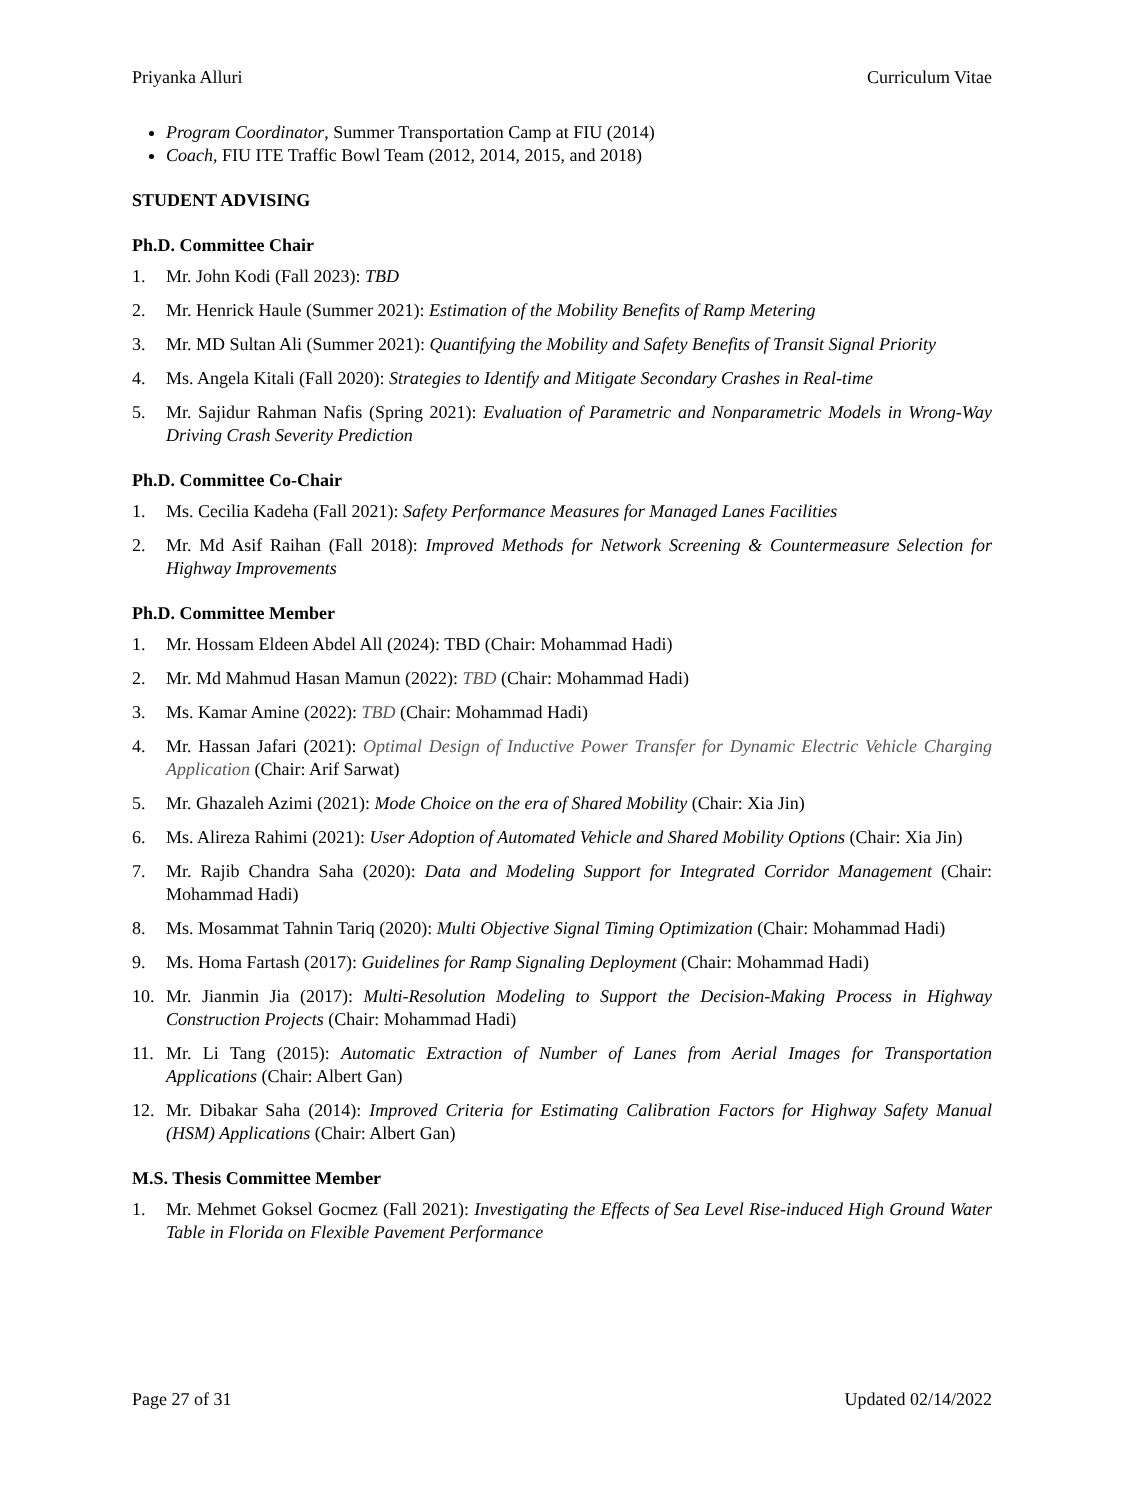Priyanka Alluri Curriculum Vitae
Program Coordinator, Summer Transportation Camp at FIU (2014)
Coach, FIU ITE Traffic Bowl Team (2012, 2014, 2015, and 2018)
STUDENT ADVISING
Ph.D. Committee Chair
1. Mr. John Kodi (Fall 2023): TBD
2. Mr. Henrick Haule (Summer 2021): Estimation of the Mobility Benefits of Ramp Metering
3. Mr. MD Sultan Ali (Summer 2021): Quantifying the Mobility and Safety Benefits of Transit Signal Priority
4. Ms. Angela Kitali (Fall 2020): Strategies to Identify and Mitigate Secondary Crashes in Real-time
5. Mr. Sajidur Rahman Nafis (Spring 2021): Evaluation of Parametric and Nonparametric Models in Wrong-Way Driving Crash Severity Prediction
Ph.D. Committee Co-Chair
1. Ms. Cecilia Kadeha (Fall 2021): Safety Performance Measures for Managed Lanes Facilities
2. Mr. Md Asif Raihan (Fall 2018): Improved Methods for Network Screening & Countermeasure Selection for Highway Improvements
Ph.D. Committee Member
1. Mr. Hossam Eldeen Abdel All (2024): TBD (Chair: Mohammad Hadi)
2. Mr. Md Mahmud Hasan Mamun (2022): TBD (Chair: Mohammad Hadi)
3. Ms. Kamar Amine (2022): TBD (Chair: Mohammad Hadi)
4. Mr. Hassan Jafari (2021): Optimal Design of Inductive Power Transfer for Dynamic Electric Vehicle Charging Application (Chair: Arif Sarwat)
5. Mr. Ghazaleh Azimi (2021): Mode Choice on the era of Shared Mobility (Chair: Xia Jin)
6. Ms. Alireza Rahimi (2021): User Adoption of Automated Vehicle and Shared Mobility Options (Chair: Xia Jin)
7. Mr. Rajib Chandra Saha (2020): Data and Modeling Support for Integrated Corridor Management (Chair: Mohammad Hadi)
8. Ms. Mosammat Tahnin Tariq (2020): Multi Objective Signal Timing Optimization (Chair: Mohammad Hadi)
9. Ms. Homa Fartash (2017): Guidelines for Ramp Signaling Deployment (Chair: Mohammad Hadi)
10. Mr. Jianmin Jia (2017): Multi-Resolution Modeling to Support the Decision-Making Process in Highway Construction Projects (Chair: Mohammad Hadi)
11. Mr. Li Tang (2015): Automatic Extraction of Number of Lanes from Aerial Images for Transportation Applications (Chair: Albert Gan)
12. Mr. Dibakar Saha (2014): Improved Criteria for Estimating Calibration Factors for Highway Safety Manual (HSM) Applications (Chair: Albert Gan)
M.S. Thesis Committee Member
1. Mr. Mehmet Goksel Gocmez (Fall 2021): Investigating the Effects of Sea Level Rise-induced High Ground Water Table in Florida on Flexible Pavement Performance
Page 27 of 31 Updated 02/14/2022